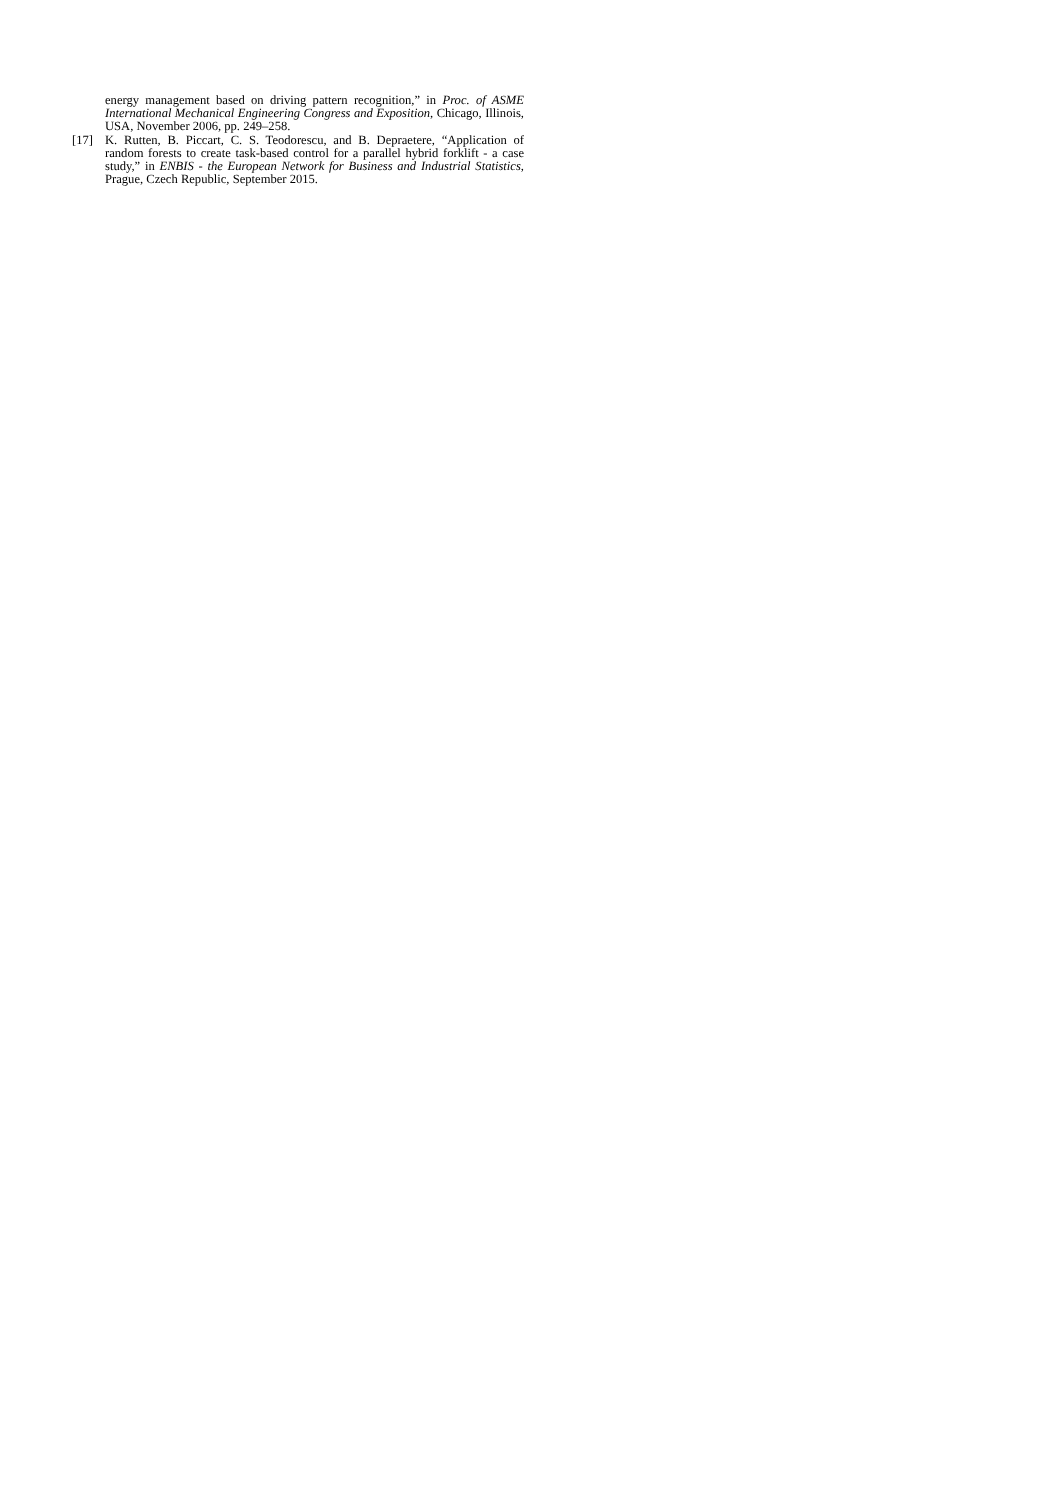energy management based on driving pattern recognition,” in Proc. of ASME International Mechanical Engineering Congress and Exposition, Chicago, Illinois, USA, November 2006, pp. 249–258.
[17] K. Rutten, B. Piccart, C. S. Teodorescu, and B. Depraetere, “Application of random forests to create task-based control for a parallel hybrid forklift - a case study,” in ENBIS - the European Network for Business and Industrial Statistics, Prague, Czech Republic, September 2015.